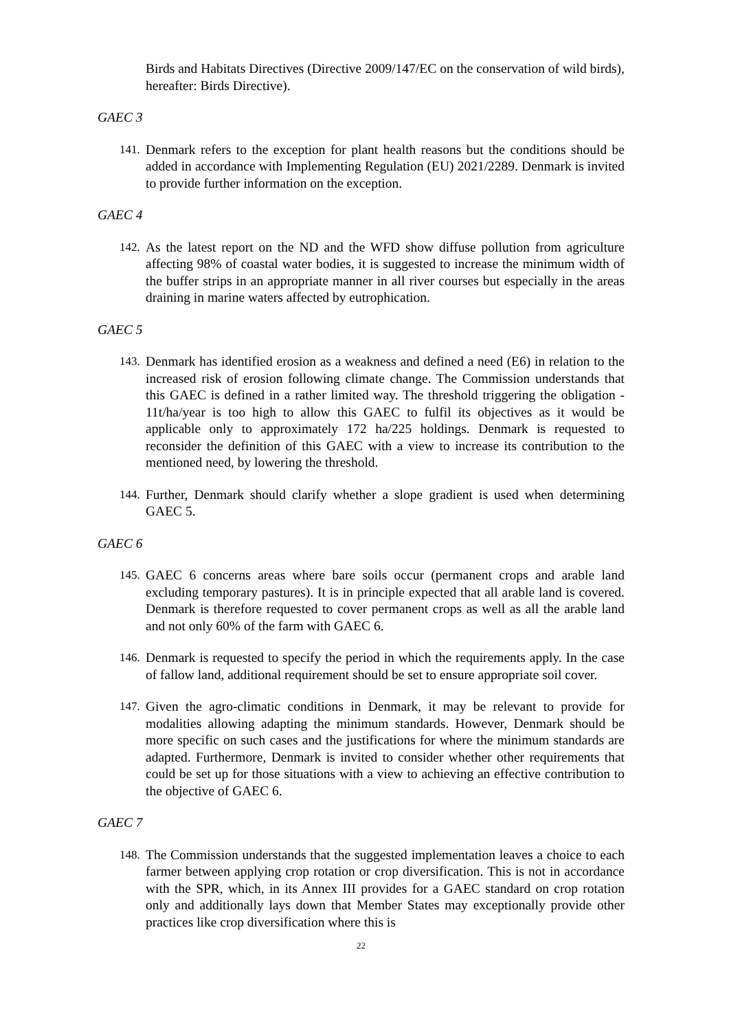Birds and Habitats Directives (Directive 2009/147/EC on the conservation of wild birds), hereafter: Birds Directive).
GAEC 3
141. Denmark refers to the exception for plant health reasons but the conditions should be added in accordance with Implementing Regulation (EU) 2021/2289. Denmark is invited to provide further information on the exception.
GAEC 4
142. As the latest report on the ND and the WFD show diffuse pollution from agriculture affecting 98% of coastal water bodies, it is suggested to increase the minimum width of the buffer strips in an appropriate manner in all river courses but especially in the areas draining in marine waters affected by eutrophication.
GAEC 5
143. Denmark has identified erosion as a weakness and defined a need (E6) in relation to the increased risk of erosion following climate change. The Commission understands that this GAEC is defined in a rather limited way. The threshold triggering the obligation - 11t/ha/year is too high to allow this GAEC to fulfil its objectives as it would be applicable only to approximately 172 ha/225 holdings. Denmark is requested to reconsider the definition of this GAEC with a view to increase its contribution to the mentioned need, by lowering the threshold.
144. Further, Denmark should clarify whether a slope gradient is used when determining GAEC 5.
GAEC 6
145. GAEC 6 concerns areas where bare soils occur (permanent crops and arable land excluding temporary pastures). It is in principle expected that all arable land is covered. Denmark is therefore requested to cover permanent crops as well as all the arable land and not only 60% of the farm with GAEC 6.
146. Denmark is requested to specify the period in which the requirements apply. In the case of fallow land, additional requirement should be set to ensure appropriate soil cover.
147. Given the agro-climatic conditions in Denmark, it may be relevant to provide for modalities allowing adapting the minimum standards. However, Denmark should be more specific on such cases and the justifications for where the minimum standards are adapted. Furthermore, Denmark is invited to consider whether other requirements that could be set up for those situations with a view to achieving an effective contribution to the objective of GAEC 6.
GAEC 7
148. The Commission understands that the suggested implementation leaves a choice to each farmer between applying crop rotation or crop diversification. This is not in accordance with the SPR, which, in its Annex III provides for a GAEC standard on crop rotation only and additionally lays down that Member States may exceptionally provide other practices like crop diversification where this is
22